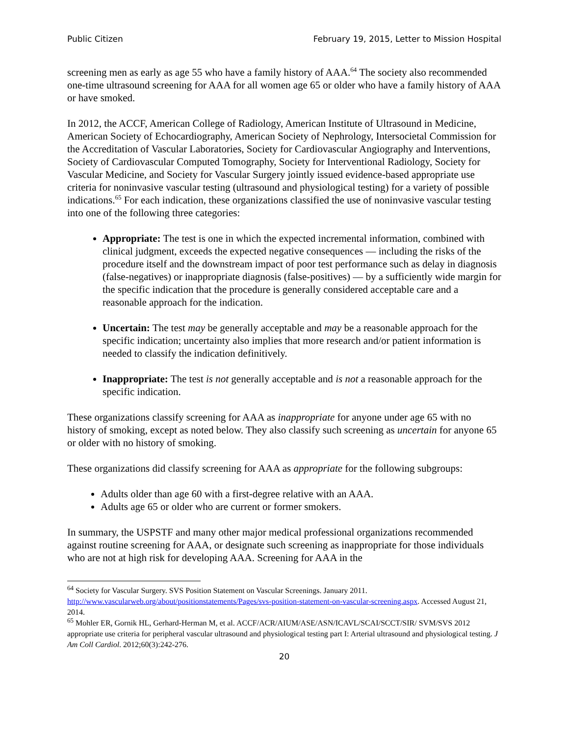Public Citizen February 19, 2015, Letter to Mission Hospital
screening men as early as age 55 who have a family history of AAA.<sup>64</sup> The society also recommended one-time ultrasound screening for AAA for all women age 65 or older who have a family history of AAA or have smoked.
In 2012, the ACCF, American College of Radiology, American Institute of Ultrasound in Medicine, American Society of Echocardiography, American Society of Nephrology, Intersocietal Commission for the Accreditation of Vascular Laboratories, Society for Cardiovascular Angiography and Interventions, Society of Cardiovascular Computed Tomography, Society for Interventional Radiology, Society for Vascular Medicine, and Society for Vascular Surgery jointly issued evidence-based appropriate use criteria for noninvasive vascular testing (ultrasound and physiological testing) for a variety of possible indications.<sup>65</sup> For each indication, these organizations classified the use of noninvasive vascular testing into one of the following three categories:
Appropriate: The test is one in which the expected incremental information, combined with clinical judgment, exceeds the expected negative consequences — including the risks of the procedure itself and the downstream impact of poor test performance such as delay in diagnosis (false-negatives) or inappropriate diagnosis (false-positives) — by a sufficiently wide margin for the specific indication that the procedure is generally considered acceptable care and a reasonable approach for the indication.
Uncertain: The test may be generally acceptable and may be a reasonable approach for the specific indication; uncertainty also implies that more research and/or patient information is needed to classify the indication definitively.
Inappropriate: The test is not generally acceptable and is not a reasonable approach for the specific indication.
These organizations classify screening for AAA as inappropriate for anyone under age 65 with no history of smoking, except as noted below. They also classify such screening as uncertain for anyone 65 or older with no history of smoking.
These organizations did classify screening for AAA as appropriate for the following subgroups:
Adults older than age 60 with a first-degree relative with an AAA.
Adults age 65 or older who are current or former smokers.
In summary, the USPSTF and many other major medical professional organizations recommended against routine screening for AAA, or designate such screening as inappropriate for those individuals who are not at high risk for developing AAA. Screening for AAA in the
<sup>64</sup> Society for Vascular Surgery. SVS Position Statement on Vascular Screenings. January 2011. http://www.vascularweb.org/about/positionstatements/Pages/svs-position-statement-on-vascular-screening.aspx. Accessed August 21, 2014.
<sup>65</sup> Mohler ER, Gornik HL, Gerhard-Herman M, et al. ACCF/ACR/AIUM/ASE/ASN/ICAVL/SCAI/SCCT/SIR/ SVM/SVS 2012 appropriate use criteria for peripheral vascular ultrasound and physiological testing part I: Arterial ultrasound and physiological testing. J Am Coll Cardiol. 2012;60(3):242-276.
20